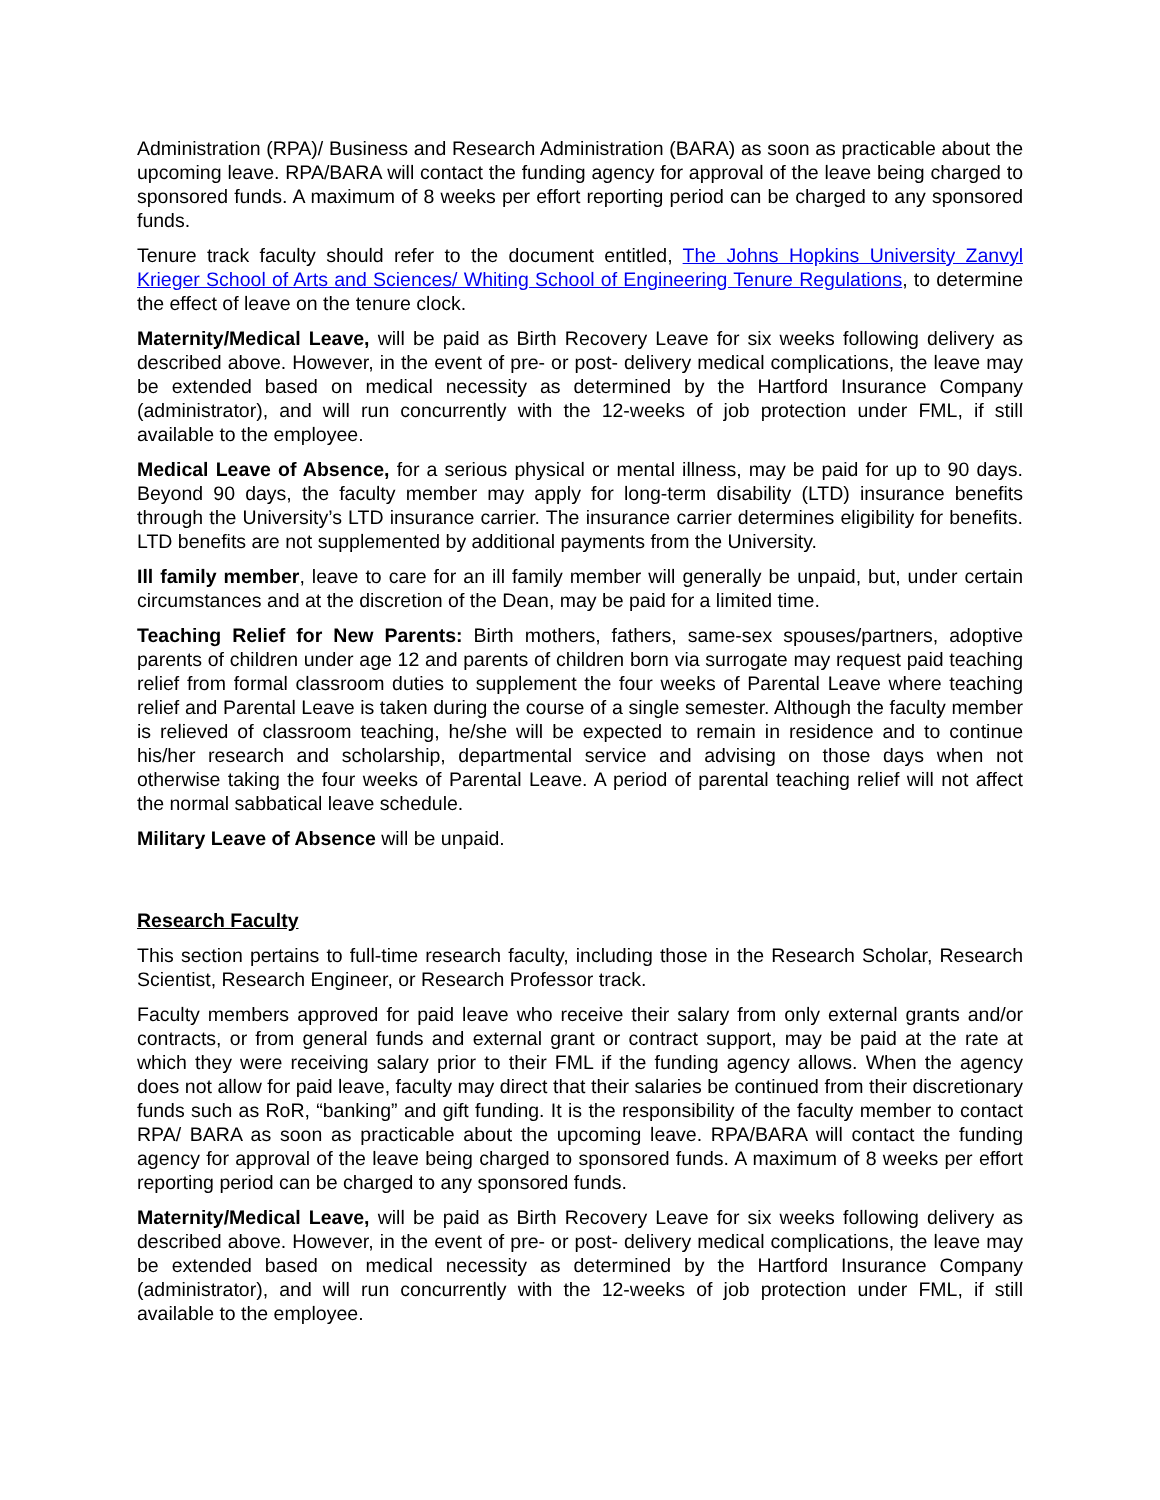Administration (RPA)/ Business and Research Administration (BARA) as soon as practicable about the upcoming leave. RPA/BARA will contact the funding agency for approval of the leave being charged to sponsored funds. A maximum of 8 weeks per effort reporting period can be charged to any sponsored funds.
Tenure track faculty should refer to the document entitled, The Johns Hopkins University Zanvyl Krieger School of Arts and Sciences/ Whiting School of Engineering Tenure Regulations, to determine the effect of leave on the tenure clock.
Maternity/Medical Leave, will be paid as Birth Recovery Leave for six weeks following delivery as described above. However, in the event of pre- or post- delivery medical complications, the leave may be extended based on medical necessity as determined by the Hartford Insurance Company (administrator), and will run concurrently with the 12-weeks of job protection under FML, if still available to the employee.
Medical Leave of Absence, for a serious physical or mental illness, may be paid for up to 90 days. Beyond 90 days, the faculty member may apply for long-term disability (LTD) insurance benefits through the University’s LTD insurance carrier. The insurance carrier determines eligibility for benefits. LTD benefits are not supplemented by additional payments from the University.
Ill family member, leave to care for an ill family member will generally be unpaid, but, under certain circumstances and at the discretion of the Dean, may be paid for a limited time.
Teaching Relief for New Parents: Birth mothers, fathers, same-sex spouses/partners, adoptive parents of children under age 12 and parents of children born via surrogate may request paid teaching relief from formal classroom duties to supplement the four weeks of Parental Leave where teaching relief and Parental Leave is taken during the course of a single semester. Although the faculty member is relieved of classroom teaching, he/she will be expected to remain in residence and to continue his/her research and scholarship, departmental service and advising on those days when not otherwise taking the four weeks of Parental Leave. A period of parental teaching relief will not affect the normal sabbatical leave schedule.
Military Leave of Absence will be unpaid.
Research Faculty
This section pertains to full-time research faculty, including those in the Research Scholar, Research Scientist, Research Engineer, or Research Professor track.
Faculty members approved for paid leave who receive their salary from only external grants and/or contracts, or from general funds and external grant or contract support, may be paid at the rate at which they were receiving salary prior to their FML if the funding agency allows. When the agency does not allow for paid leave, faculty may direct that their salaries be continued from their discretionary funds such as RoR, “banking” and gift funding. It is the responsibility of the faculty member to contact RPA/ BARA as soon as practicable about the upcoming leave. RPA/BARA will contact the funding agency for approval of the leave being charged to sponsored funds. A maximum of 8 weeks per effort reporting period can be charged to any sponsored funds.
Maternity/Medical Leave, will be paid as Birth Recovery Leave for six weeks following delivery as described above. However, in the event of pre- or post- delivery medical complications, the leave may be extended based on medical necessity as determined by the Hartford Insurance Company (administrator), and will run concurrently with the 12-weeks of job protection under FML, if still available to the employee.